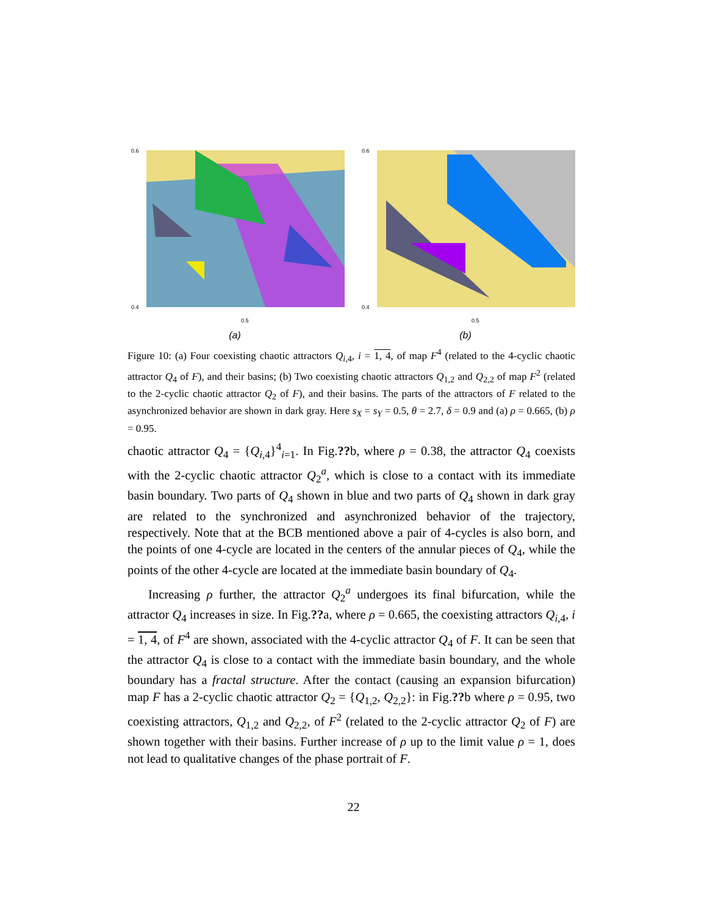0.6
0.4
0.5
(a)
0.6
0.4
0.5
(b)
Figure 10: (a) Four coexisting chaotic attractors Q<sub>i,4</sub>, i = 1, 4, of map F<sup>4</sup> (related to the 4-cyclic chaotic attractor Q<sub>4</sub> of F), and their basins; (b) Two coexisting chaotic attractors Q<sub>1,2</sub> and Q<sub>2,2</sub> of map F<sup>2</sup> (related to the 2-cyclic chaotic attractor Q<sub>2</sub> of F), and their basins. The parts of the attractors of F related to the asynchronized behavior are shown in dark gray. Here s<sub>X</sub> = s<sub>Y</sub> = 0.5, θ = 2.7, δ = 0.9 and (a) ρ = 0.665, (b) ρ = 0.95.
chaotic attractor Q<sub>4</sub> = {Q<sub>i,4</sub>}<sup>4</sup><sub>i=1</sub>. In Fig.??b, where ρ = 0.38, the attractor Q<sub>4</sub> coexists with the 2-cyclic chaotic attractor Q<sub>2</sub><sup>a</sup>, which is close to a contact with its immediate basin boundary. Two parts of Q<sub>4</sub> shown in blue and two parts of Q<sub>4</sub> shown in dark gray are related to the synchronized and asynchronized behavior of the trajectory, respectively. Note that at the BCB mentioned above a pair of 4-cycles is also born, and the points of one 4-cycle are located in the centers of the annular pieces of Q<sub>4</sub>, while the points of the other 4-cycle are located at the immediate basin boundary of Q<sub>4</sub>.
Increasing ρ further, the attractor Q<sub>2</sub><sup>a</sup> undergoes its final bifurcation, while the attractor Q<sub>4</sub> increases in size. In Fig.??a, where ρ = 0.665, the coexisting attractors Q<sub>i,4</sub>, i = 1, 4, of F<sup>4</sup> are shown, associated with the 4-cyclic attractor Q<sub>4</sub> of F. It can be seen that the attractor Q<sub>4</sub> is close to a contact with the immediate basin boundary, and the whole boundary has a fractal structure. After the contact (causing an expansion bifurcation) map F has a 2-cyclic chaotic attractor Q<sub>2</sub> = {Q<sub>1,2</sub>, Q<sub>2,2</sub>}: in Fig.??b where ρ = 0.95, two coexisting attractors, Q<sub>1,2</sub> and Q<sub>2,2</sub>, of F<sup>2</sup> (related to the 2-cyclic attractor Q<sub>2</sub> of F) are shown together with their basins. Further increase of ρ up to the limit value ρ = 1, does not lead to qualitative changes of the phase portrait of F.
22